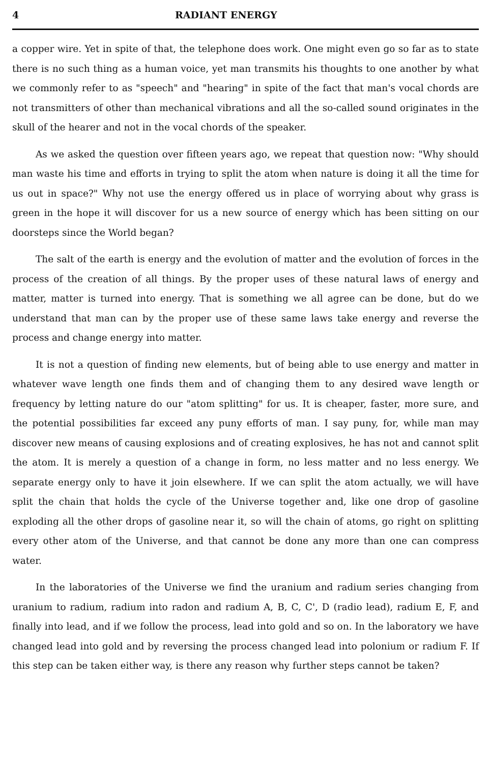4 RADIANT ENERGY
a copper wire. Yet in spite of that, the telephone does work. One might even go so far as to state there is no such thing as a human voice, yet man transmits his thoughts to one another by what we commonly refer to as "speech" and "hearing" in spite of the fact that man's vocal chords are not transmitters of other than mechanical vibrations and all the so-called sound originates in the skull of the hearer and not in the vocal chords of the speaker.
As we asked the question over fifteen years ago, we repeat that question now: "Why should man waste his time and efforts in trying to split the atom when nature is doing it all the time for us out in space?" Why not use the energy offered us in place of worrying about why grass is green in the hope it will discover for us a new source of energy which has been sitting on our doorsteps since the World began?
The salt of the earth is energy and the evolution of matter and the evolution of forces in the process of the creation of all things. By the proper uses of these natural laws of energy and matter, matter is turned into energy. That is something we all agree can be done, but do we understand that man can by the proper use of these same laws take energy and reverse the process and change energy into matter.
It is not a question of finding new elements, but of being able to use energy and matter in whatever wave length one finds them and of changing them to any desired wave length or frequency by letting nature do our "atom splitting" for us. It is cheaper, faster, more sure, and the potential possibilities far exceed any puny efforts of man. I say puny, for, while man may discover new means of causing explosions and of creating explosives, he has not and cannot split the atom. It is merely a question of a change in form, no less matter and no less energy. We separate energy only to have it join elsewhere. If we can split the atom actually, we will have split the chain that holds the cycle of the Universe together and, like one drop of gasoline exploding all the other drops of gasoline near it, so will the chain of atoms, go right on splitting every other atom of the Universe, and that cannot be done any more than one can compress water.
In the laboratories of the Universe we find the uranium and radium series changing from uranium to radium, radium into radon and radium A, B, C, C', D (radio lead), radium E, F, and finally into lead, and if we follow the process, lead into gold and so on. In the laboratory we have changed lead into gold and by reversing the process changed lead into polonium or radium F. If this step can be taken either way, is there any reason why further steps cannot be taken?